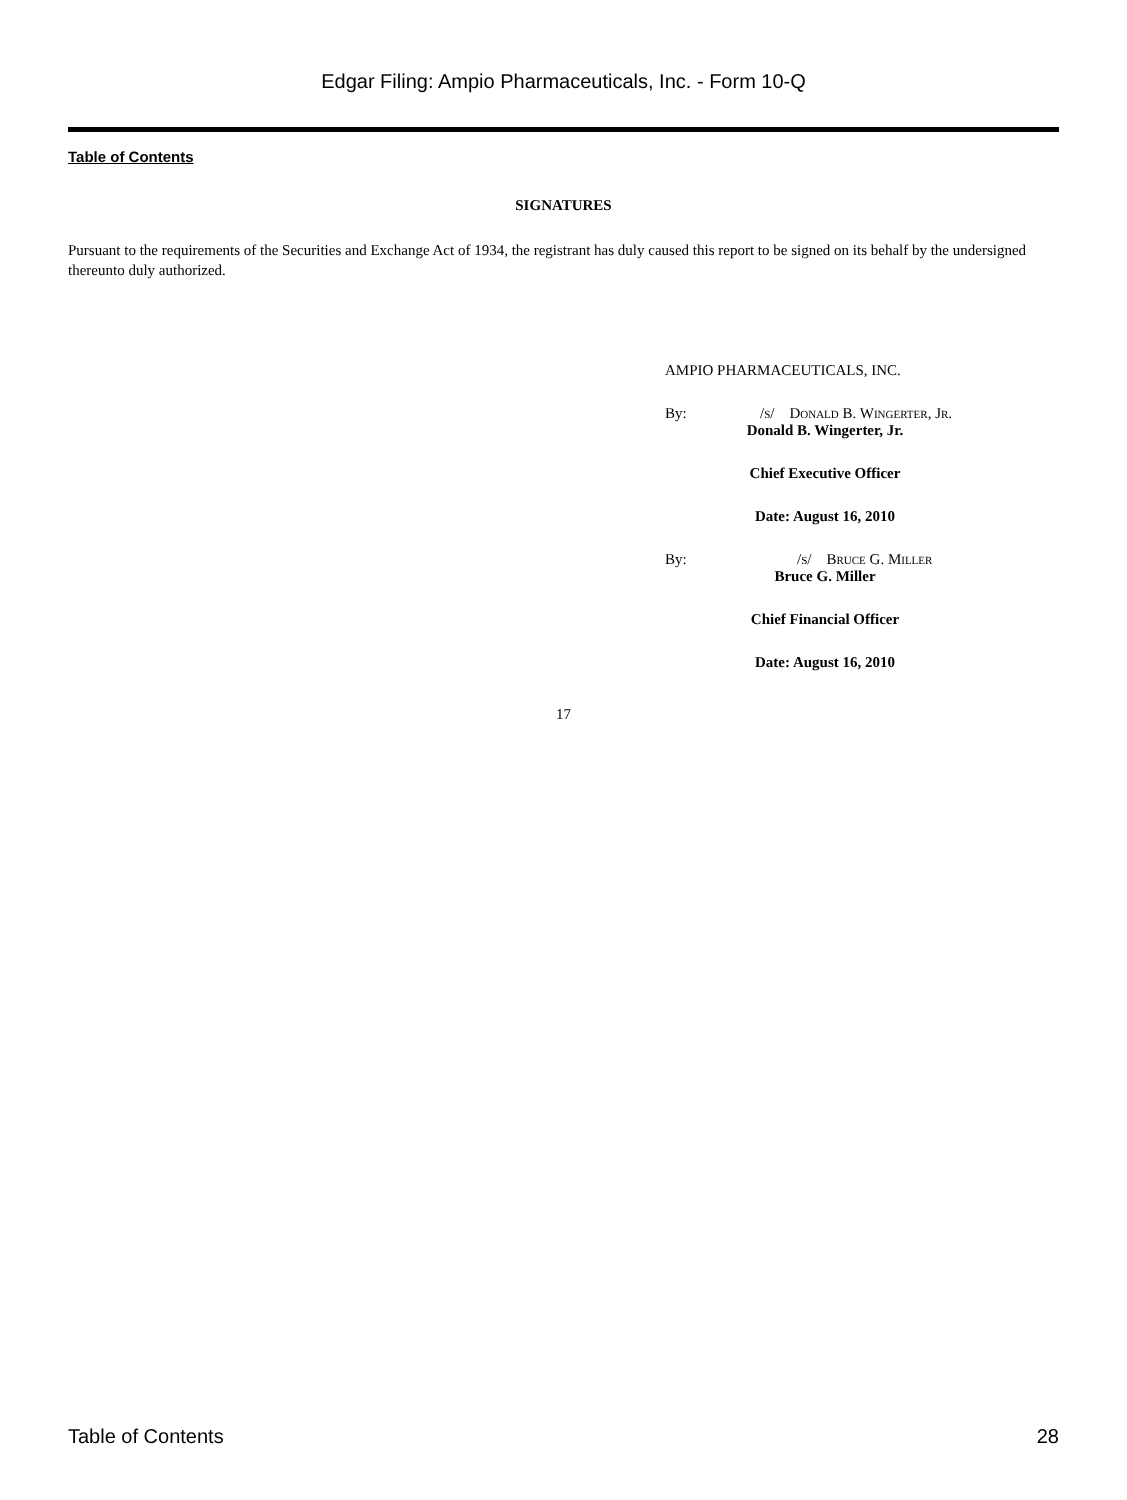Edgar Filing: Ampio Pharmaceuticals, Inc. - Form 10-Q
Table of Contents
SIGNATURES
Pursuant to the requirements of the Securities and Exchange Act of 1934, the registrant has duly caused this report to be signed on its behalf by the undersigned thereunto duly authorized.
AMPIO PHARMACEUTICALS, INC.
By: /s/ Donald B. Wingerter, Jr.
Donald B. Wingerter, Jr.
Chief Executive Officer
Date: August 16, 2010
By: /s/ Bruce G. Miller
Bruce G. Miller
Chief Financial Officer
Date: August 16, 2010
17
Table of Contents 28